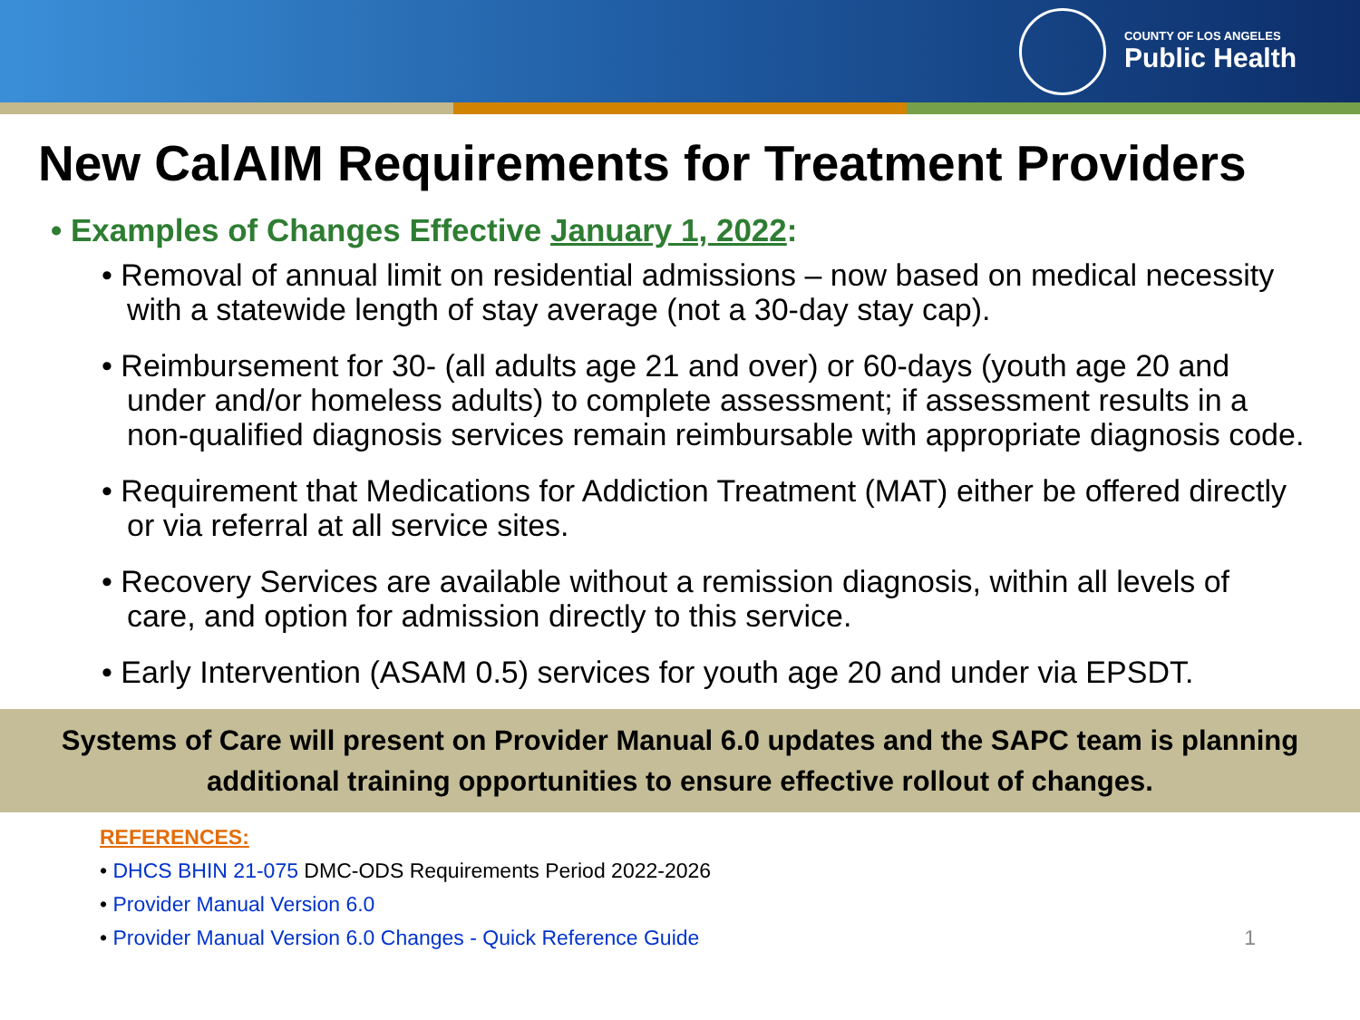COUNTY OF LOS ANGELES
Public Health
New CalAIM Requirements for Treatment Providers
• Examples of Changes Effective January 1, 2022:
• Removal of annual limit on residential admissions – now based on medical necessity with a statewide length of stay average (not a 30-day stay cap).
• Reimbursement for 30- (all adults age 21 and over) or 60-days (youth age 20 and under and/or homeless adults) to complete assessment; if assessment results in a non-qualified diagnosis services remain reimbursable with appropriate diagnosis code.
• Requirement that Medications for Addiction Treatment (MAT) either be offered directly or via referral at all service sites.
• Recovery Services are available without a remission diagnosis, within all levels of care, and option for admission directly to this service.
• Early Intervention (ASAM 0.5) services for youth age 20 and under via EPSDT.
Systems of Care will present on Provider Manual 6.0 updates and the SAPC team is planning additional training opportunities to ensure effective rollout of changes.
REFERENCES:
• DHCS BHIN 21-075 DMC-ODS Requirements Period 2022-2026
• Provider Manual Version 6.0
• Provider Manual Version 6.0 Changes - Quick Reference Guide 1